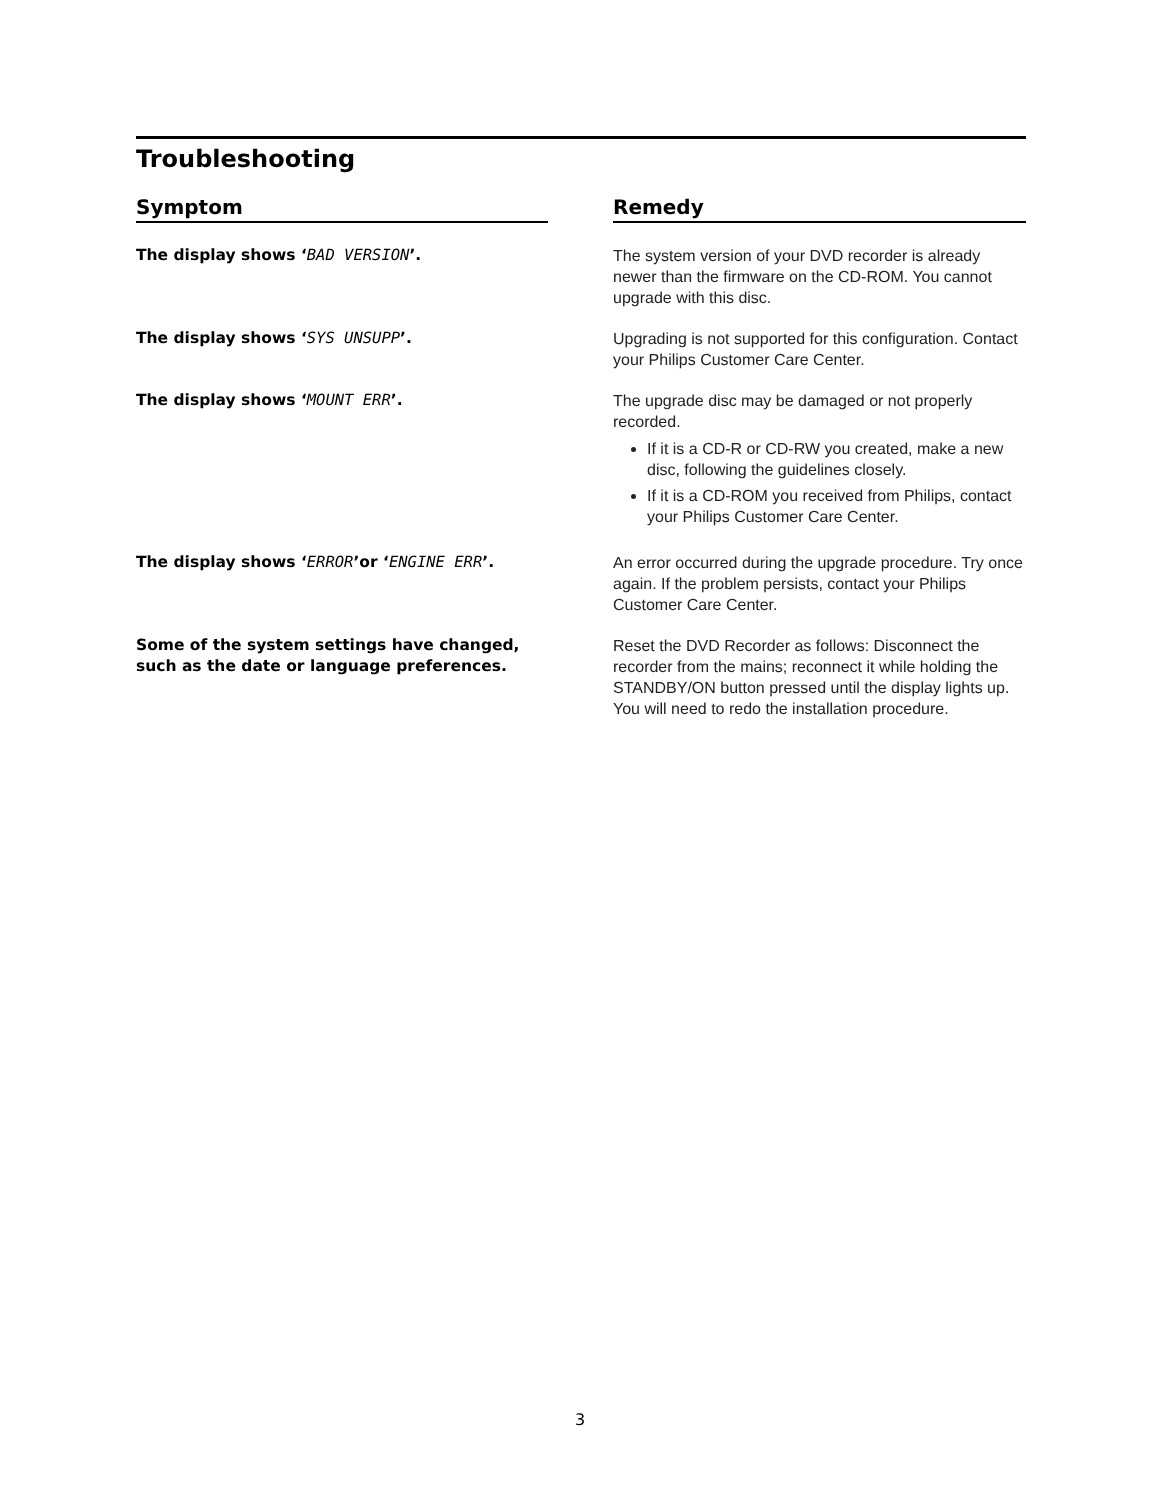Troubleshooting
| Symptom | | Remedy |
| --- | --- | --- |
| The display shows ‘ BAD VERSION ’. | | The system version of your DVD recorder is already newer than the firmware on the CD-ROM. You cannot upgrade with this disc. |
| The display shows ‘ SYS UNSUPP ’. | | Upgrading is not supported for this configuration. Contact your Philips Customer Care Center. |
| The display shows ‘ MOUNT ERR ’. | | The upgrade disc may be damaged or not properly recorded. If it is a CD-R or CD-RW you created, make a new disc, following the guidelines closely. If it is a CD-ROM you received from Philips, contact your Philips Customer Care Center. |
| The display shows ‘ ERROR ’or ‘ ENGINE ERR ’. | | An error occurred during the upgrade procedure. Try once again. If the problem persists, contact your Philips Customer Care Center. |
| Some of the system settings have changed, such as the date or language preferences. | | Reset the DVD Recorder as follows: Disconnect the recorder from the mains; reconnect it while holding the STANDBY/ON button pressed until the display lights up. You will need to redo the installation procedure. |
3